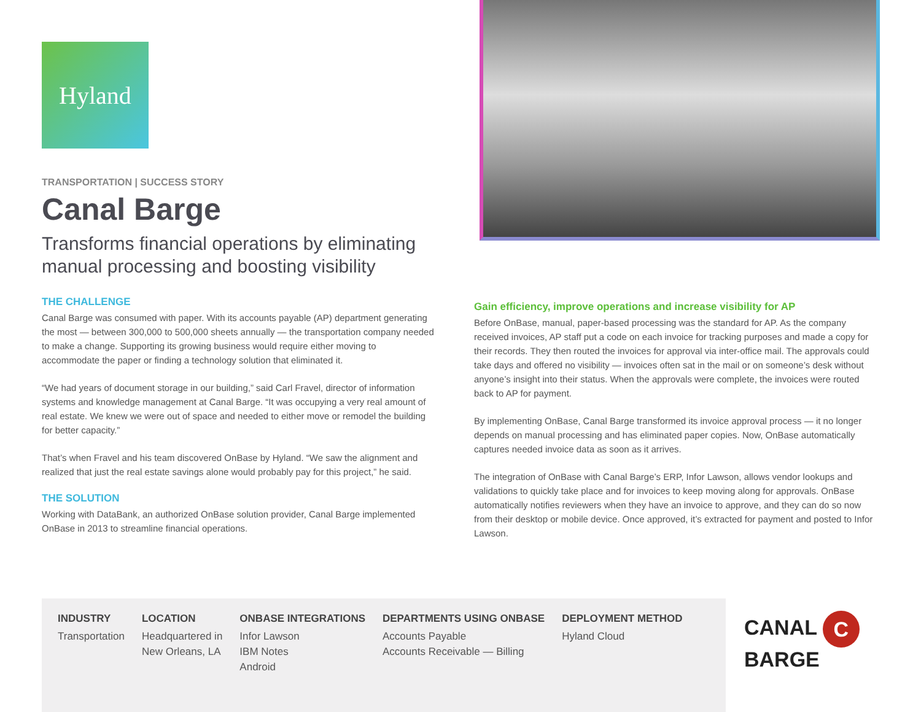Hyland
TRANSPORTATION | SUCCESS STORY
Canal Barge
Transforms financial operations by eliminating manual processing and boosting visibility
THE CHALLENGE
Canal Barge was consumed with paper. With its accounts payable (AP) department generating the most — between 300,000 to 500,000 sheets annually — the transportation company needed to make a change. Supporting its growing business would require either moving to accommodate the paper or finding a technology solution that eliminated it.
“We had years of document storage in our building,” said Carl Fravel, director of information systems and knowledge management at Canal Barge. “It was occupying a very real amount of real estate. We knew we were out of space and needed to either move or remodel the building for better capacity.”
That’s when Fravel and his team discovered OnBase by Hyland. “We saw the alignment and realized that just the real estate savings alone would probably pay for this project,” he said.
THE SOLUTION
Working with DataBank, an authorized OnBase solution provider, Canal Barge implemented OnBase in 2013 to streamline financial operations.
Gain efficiency, improve operations and increase visibility for AP
Before OnBase, manual, paper-based processing was the standard for AP. As the company received invoices, AP staff put a code on each invoice for tracking purposes and made a copy for their records. They then routed the invoices for approval via inter-office mail. The approvals could take days and offered no visibility — invoices often sat in the mail or on someone’s desk without anyone’s insight into their status. When the approvals were complete, the invoices were routed back to AP for payment.
By implementing OnBase, Canal Barge transformed its invoice approval process — it no longer depends on manual processing and has eliminated paper copies. Now, OnBase automatically captures needed invoice data as soon as it arrives.
The integration of OnBase with Canal Barge’s ERP, Infor Lawson, allows vendor lookups and validations to quickly take place and for invoices to keep moving along for approvals. OnBase automatically notifies reviewers when they have an invoice to approve, and they can do so now from their desktop or mobile device. Once approved, it’s extracted for payment and posted to Infor Lawson.
INDUSTRY
Transportation
LOCATION
Headquartered in
New Orleans, LA
ONBASE INTEGRATIONS
Infor Lawson
IBM Notes
Android
DEPARTMENTS USING ONBASE
Accounts Payable
Accounts Receivable — Billing
DEPLOYMENT METHOD
Hyland Cloud
CANAL C BARGE